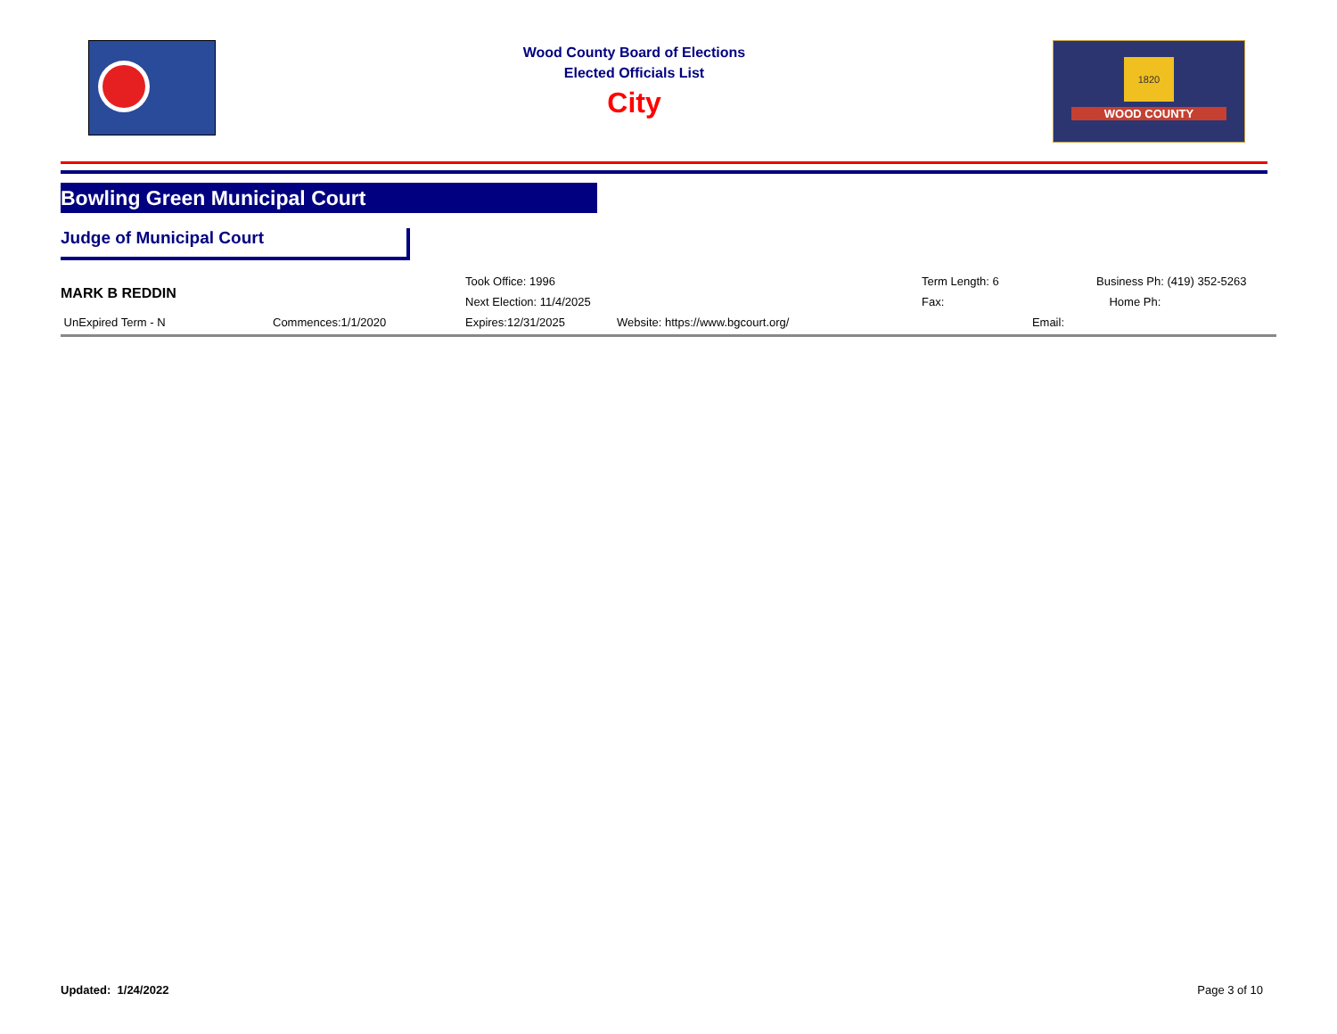Wood County Board of Elections
Elected Officials List
City
1820
WOOD COUNTY
Bowling Green Municipal Court
Judge of Municipal Court
| MARK B REDDIN | | Took Office: 1996 | | Term Length: 6 | Business Ph: (419) 352-5263 |
| | | Next Election: 11/4/2025 | | Fax: | Home Ph: |
| UnExpired Term - N | Commences:1/1/2020 | Expires:12/31/2025 | Website: https://www.bgcourt.org/ | Email: | |
Updated: 1/24/2022 Page 3 of 10